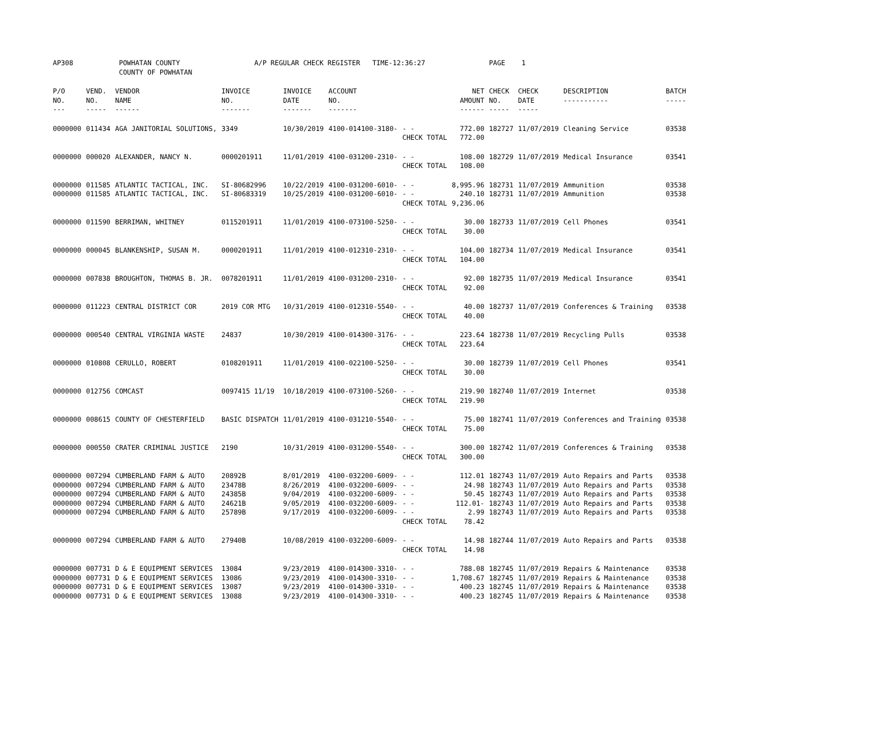| AP308 | POWHATAN COUNTY COUNTY OF POWHATAN | | A/P REGULAR CHECK REGISTER TIME-12:36:27 | | | | | PAGE 1 | | | | |
| P/O NO. --- | VEND. NO. ----- | VENDOR NAME ------ | INVOICE NO. ------- | INVOICE DATE ------- | ACCOUNT NO. ------- | | NET AMOUNT ------ | CHECK NO. ----- | CHECK DATE ----- | DESCRIPTION ----------- | BATCH ----- | |
| 0000000 | 011434 | AGA JANITORIAL SOLUTIONS, | 3349 | 10/30/2019 | 4100-014100-3180- | - - CHECK TOTAL | 772.00 772.00 | 182727 | 11/07/2019 | Cleaning Service | 03538 | |
| 0000000 | 000020 | ALEXANDER, NANCY N. | 0000201911 | 11/01/2019 | 4100-031200-2310- | - - CHECK TOTAL | 108.00 108.00 | 182729 | 11/07/2019 | Medical Insurance | 03541 | |
| 0000000 0000000 | 011585 011585 | ATLANTIC TACTICAL, INC. ATLANTIC TACTICAL, INC. | SI-80682996 SI-80683319 | 10/22/2019 10/25/2019 | 4100-031200-6010- 4100-031200-6010- | - - - - CHECK TOTAL | 8,995.96 240.10 9,236.06 | 182731 182731 | 11/07/2019 11/07/2019 | Ammunition Ammunition | 03538 03538 | |
| 0000000 | 011590 | BERRIMAN, WHITNEY | 0115201911 | 11/01/2019 | 4100-073100-5250- | - - CHECK TOTAL | 30.00 30.00 | 182733 | 11/07/2019 | Cell Phones | 03541 | |
| 0000000 | 000045 | BLANKENSHIP, SUSAN M. | 0000201911 | 11/01/2019 | 4100-012310-2310- | - - CHECK TOTAL | 104.00 104.00 | 182734 | 11/07/2019 | Medical Insurance | 03541 | |
| 0000000 | 007838 | BROUGHTON, THOMAS B. JR. | 0078201911 | 11/01/2019 | 4100-031200-2310- | - - CHECK TOTAL | 92.00 92.00 | 182735 | 11/07/2019 | Medical Insurance | 03541 | |
| 0000000 | 011223 | CENTRAL DISTRICT COR | 2019 COR MTG | 10/31/2019 | 4100-012310-5540- | - - CHECK TOTAL | 40.00 40.00 | 182737 | 11/07/2019 | Conferences & Training | 03538 | |
| 0000000 | 000540 | CENTRAL VIRGINIA WASTE | 24837 | 10/30/2019 | 4100-014300-3176- | - - CHECK TOTAL | 223.64 223.64 | 182738 | 11/07/2019 | Recycling Pulls | 03538 | |
| 0000000 | 010808 | CERULLO, ROBERT | 0108201911 | 11/01/2019 | 4100-022100-5250- | - - CHECK TOTAL | 30.00 30.00 | 182739 | 11/07/2019 | Cell Phones | 03541 | |
| 0000000 | 012756 | COMCAST | 0097415 11/19 | 10/18/2019 | 4100-073100-5260- | - - CHECK TOTAL | 219.90 219.90 | 182740 | 11/07/2019 | Internet | 03538 | |
| 0000000 | 008615 | COUNTY OF CHESTERFIELD | BASIC DISPATCH | 11/01/2019 | 4100-031210-5540- | - - CHECK TOTAL | 75.00 75.00 | 182741 | 11/07/2019 | Conferences and Training | 03538 | |
| 0000000 | 000550 | CRATER CRIMINAL JUSTICE | 2190 | 10/31/2019 | 4100-031200-5540- | - - CHECK TOTAL | 300.00 300.00 | 182742 | 11/07/2019 | Conferences & Training | 03538 | |
| 0000000 0000000 0000000 0000000 0000000 | 007294 007294 007294 007294 007294 | CUMBERLAND FARM & AUTO CUMBERLAND FARM & AUTO CUMBERLAND FARM & AUTO CUMBERLAND FARM & AUTO CUMBERLAND FARM & AUTO | 20892B 23478B 24385B 24621B 25789B | 8/01/2019 8/26/2019 9/04/2019 9/05/2019 9/17/2019 | 4100-032200-6009- 4100-032200-6009- 4100-032200-6009- 4100-032200-6009- 4100-032200-6009- | - - - - - - - - - - CHECK TOTAL | 112.01 24.98 50.45 112.01- 2.99 78.42 | 182743 182743 182743 182743 182743 | 11/07/2019 11/07/2019 11/07/2019 11/07/2019 11/07/2019 | Auto Repairs and Parts Auto Repairs and Parts Auto Repairs and Parts Auto Repairs and Parts Auto Repairs and Parts | 03538 03538 03538 03538 03538 | |
| 0000000 | 007294 | CUMBERLAND FARM & AUTO | 27940B | 10/08/2019 | 4100-032200-6009- | - - CHECK TOTAL | 14.98 14.98 | 182744 | 11/07/2019 | Auto Repairs and Parts | 03538 | |
| 0000000 0000000 0000000 0000000 | 007731 007731 007731 007731 | D & E EQUIPMENT SERVICES D & E EQUIPMENT SERVICES D & E EQUIPMENT SERVICES D & E EQUIPMENT SERVICES | 13084 13086 13087 13088 | 9/23/2019 9/23/2019 9/23/2019 9/23/2019 | 4100-014300-3310- 4100-014300-3310- 4100-014300-3310- 4100-014300-3310- | - - - - - - - - | 788.08 1,708.67 400.23 400.23 | 182745 182745 182745 182745 | 11/07/2019 11/07/2019 11/07/2019 11/07/2019 | Repairs & Maintenance Repairs & Maintenance Repairs & Maintenance Repairs & Maintenance | 03538 03538 03538 03538 | |